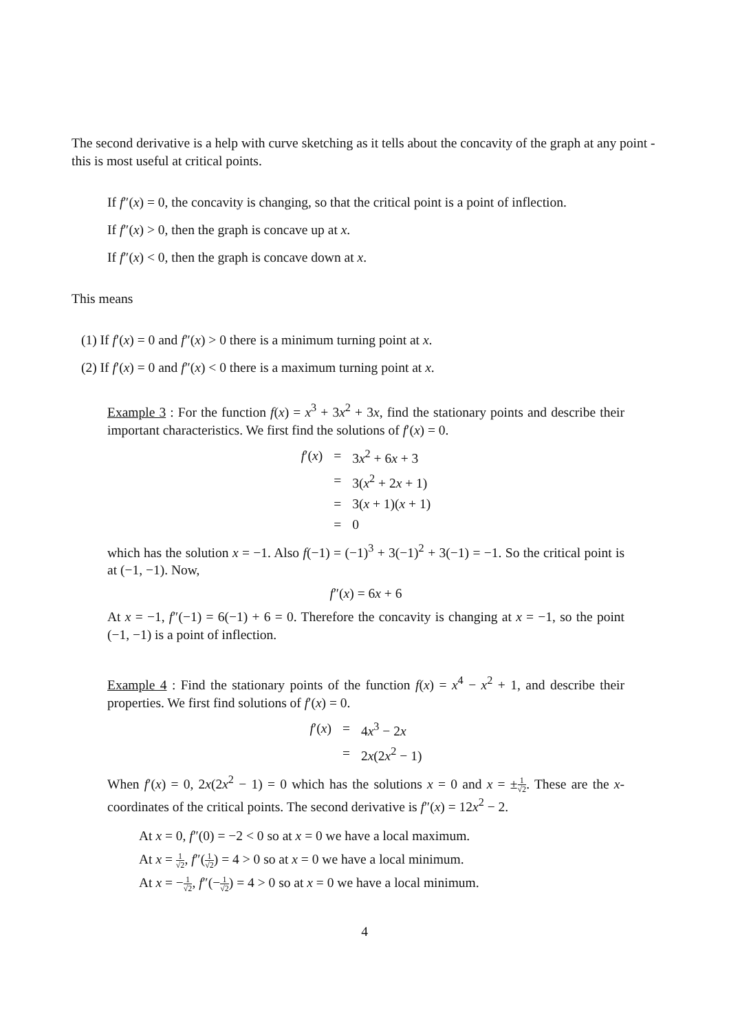The second derivative is a help with curve sketching as it tells about the concavity of the graph at any point - this is most useful at critical points.
If f″(x) = 0, the concavity is changing, so that the critical point is a point of inflection.
If f″(x) > 0, then the graph is concave up at x.
If f″(x) < 0, then the graph is concave down at x.
This means
(1) If f′(x) = 0 and f″(x) > 0 there is a minimum turning point at x.
(2) If f′(x) = 0 and f″(x) < 0 there is a maximum turning point at x.
Example 3 : For the function f(x) = x<sup>3</sup> + 3x<sup>2</sup> + 3x, find the stationary points and describe their important characteristics. We first find the solutions of f′(x) = 0.
| f ′( x ) | = | 3 x<sup>2</sup> + 6 x + 3 |
| | = | 3( x<sup>2</sup> + 2 x + 1) |
| | = | 3( x + 1)( x + 1) |
| | = | 0 |
which has the solution x = −1. Also f(−1) = (−1)<sup>3</sup> + 3(−1)<sup>2</sup> + 3(−1) = −1. So the critical point is at (−1, −1). Now,
f″(x) = 6x + 6
At x = −1, f″(−1) = 6(−1) + 6 = 0. Therefore the concavity is changing at x = −1, so the point (−1, −1) is a point of inflection.
Example 4 : Find the stationary points of the function f(x) = x<sup>4</sup> − x<sup>2</sup> + 1, and describe their properties. We first find solutions of f′(x) = 0.
| f ′( x ) | = | 4 x<sup>3</sup> − 2 x |
| | = | 2 x (2 x<sup>2</sup> − 1) |
When f′(x) = 0, 2x(2x<sup>2</sup> − 1) = 0 which has the solutions x = 0 and x = ±1 √2. These are the x-coordinates of the critical points. The second derivative is f″(x) = 12x<sup>2</sup> − 2.
At x = 0, f″(0) = −2 < 0 so at x = 0 we have a local maximum.
At x = 1 √2, f″(1 √2) = 4 > 0 so at x = 0 we have a local minimum.
At x = −1 √2, f″(−1 √2) = 4 > 0 so at x = 0 we have a local minimum.
4